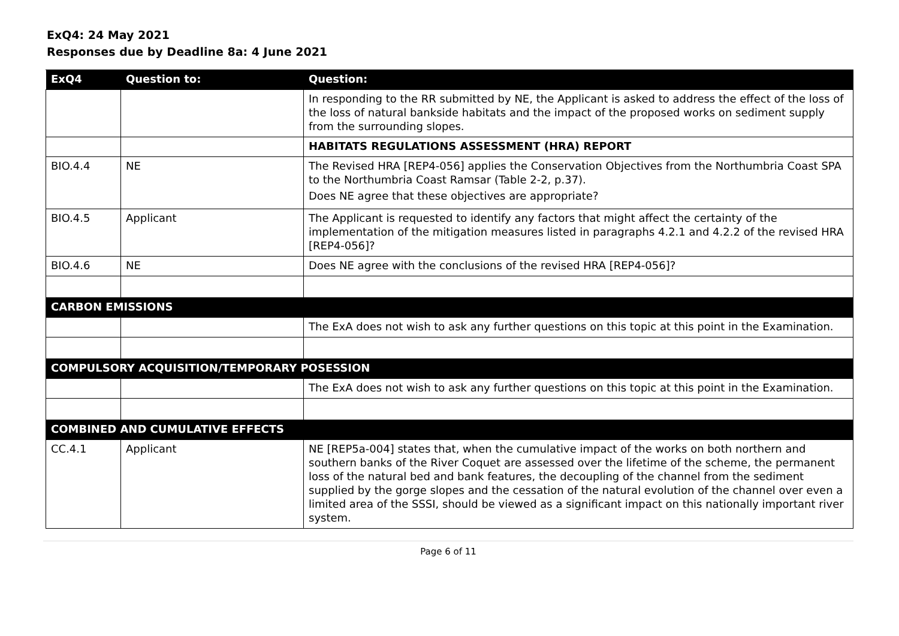ExQ4: 24 May 2021
Responses due by Deadline 8a: 4 June 2021
| ExQ4 | Question to: | Question: |
| --- | --- | --- |
| | | In responding to the RR submitted by NE, the Applicant is asked to address the effect of the loss of the loss of natural bankside habitats and the impact of the proposed works on sediment supply from the surrounding slopes. |
| | | HABITATS REGULATIONS ASSESSMENT (HRA) REPORT |
| BIO.4.4 | NE | The Revised HRA [REP4-056] applies the Conservation Objectives from the Northumbria Coast SPA to the Northumbria Coast Ramsar (Table 2-2, p.37). Does NE agree that these objectives are appropriate? |
| BIO.4.5 | Applicant | The Applicant is requested to identify any factors that might affect the certainty of the implementation of the mitigation measures listed in paragraphs 4.2.1 and 4.2.2 of the revised HRA [REP4-056]? |
| BIO.4.6 | NE | Does NE agree with the conclusions of the revised HRA [REP4-056]? |
| CARBON EMISSIONS | | |
| | | The ExA does not wish to ask any further questions on this topic at this point in the Examination. |
| COMPULSORY ACQUISITION/TEMPORARY POSESSION | | |
| | | The ExA does not wish to ask any further questions on this topic at this point in the Examination. |
| COMBINED AND CUMULATIVE EFFECTS | | |
| CC.4.1 | Applicant | NE [REP5a-004] states that, when the cumulative impact of the works on both northern and southern banks of the River Coquet are assessed over the lifetime of the scheme, the permanent loss of the natural bed and bank features, the decoupling of the channel from the sediment supplied by the gorge slopes and the cessation of the natural evolution of the channel over even a limited area of the SSSI, should be viewed as a significant impact on this nationally important river system. |
Page 6 of 11